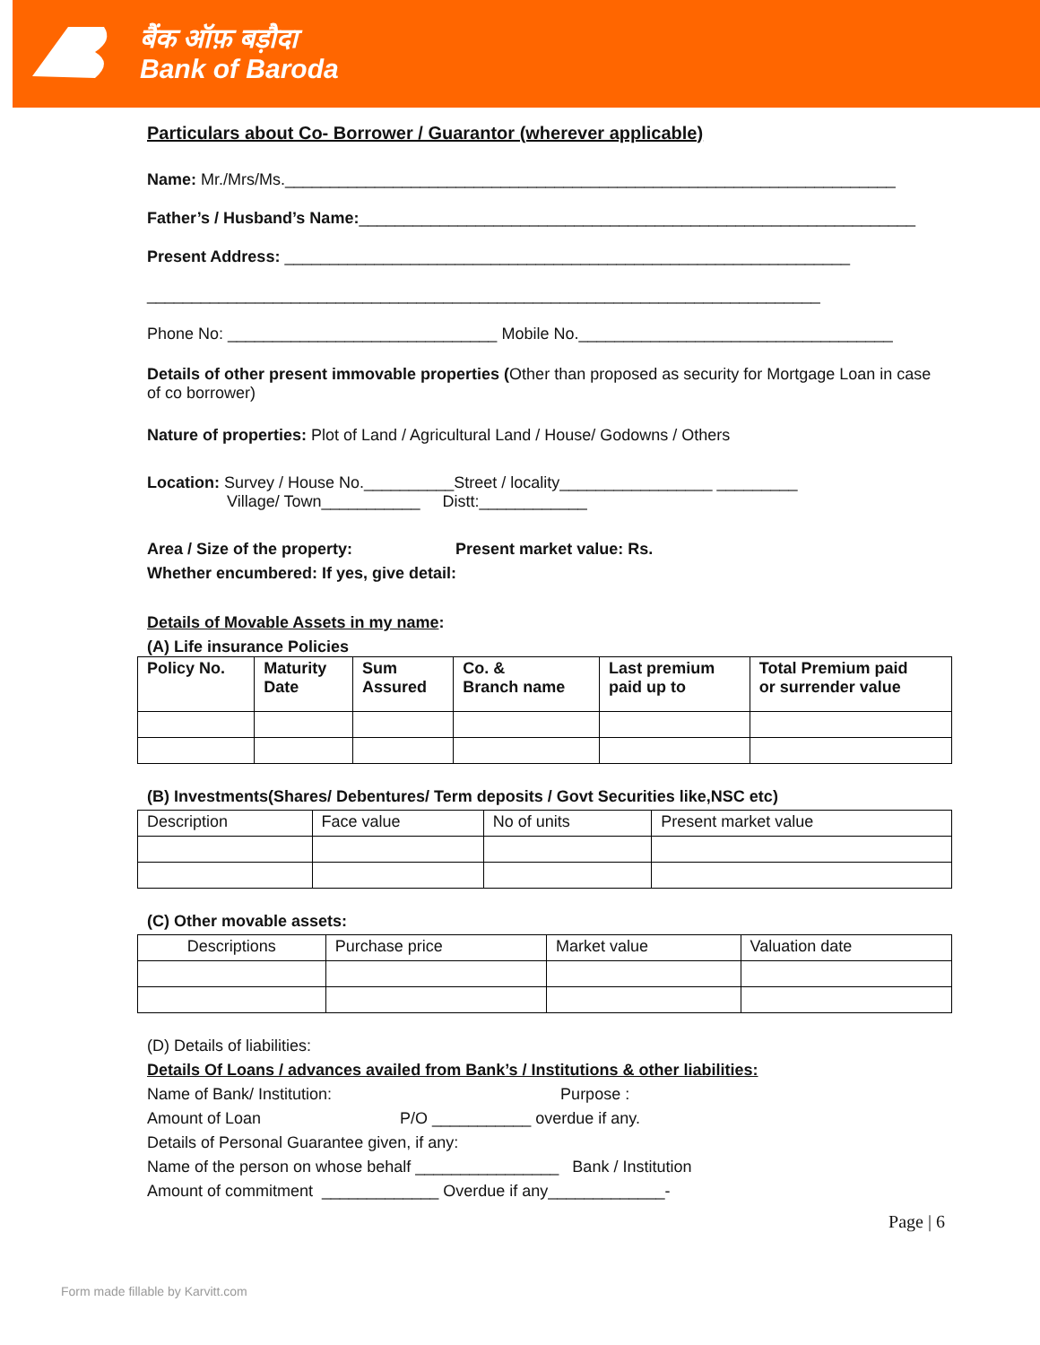बैंक ऑफ़ बड़ौदा
Bank of Baroda
Particulars about Co- Borrower / Guarantor (wherever applicable)
Name: Mr./Mrs/Ms.____________________________________________________________________
Father’s / Husband’s Name:______________________________________________________________
Present Address: _______________________________________________________________
___________________________________________________________________________
Phone No: ______________________________ Mobile No.___________________________________
Details of other present immovable properties (Other than proposed as security for Mortgage Loan in case of co borrower)
Nature of properties: Plot of Land / Agricultural Land / House/ Godowns / Others
Location: Survey / House No.__________Street / locality_________________ _________
Village/ Town___________ Distt:____________
Area / Size of the property: Present market value: Rs.
Whether encumbered: If yes, give detail:
Details of Movable Assets in my name:
(A) Life insurance Policies
| Policy No. | Maturity Date | Sum Assured | Co. & Branch name | Last premium paid up to | Total Premium paid or surrender value |
| --- | --- | --- | --- | --- | --- |
(B) Investments(Shares/ Debentures/ Term deposits / Govt Securities like,NSC etc)
| Description | Face value | No of units | Present market value |
(C) Other movable assets:
| Descriptions | Purchase price | Market value | Valuation date |
(D) Details of liabilities:
Details Of Loans / advances availed from Bank’s / Institutions & other liabilities:
Name of Bank/ Institution: Purpose :
Amount of Loan P/O ___________ overdue if any.
Details of Personal Guarantee given, if any:
Name of the person on whose behalf ________________ Bank / Institution
Amount of commitment _____________ Overdue if any_____________-
Page | 6
Form made fillable by Karvitt.com